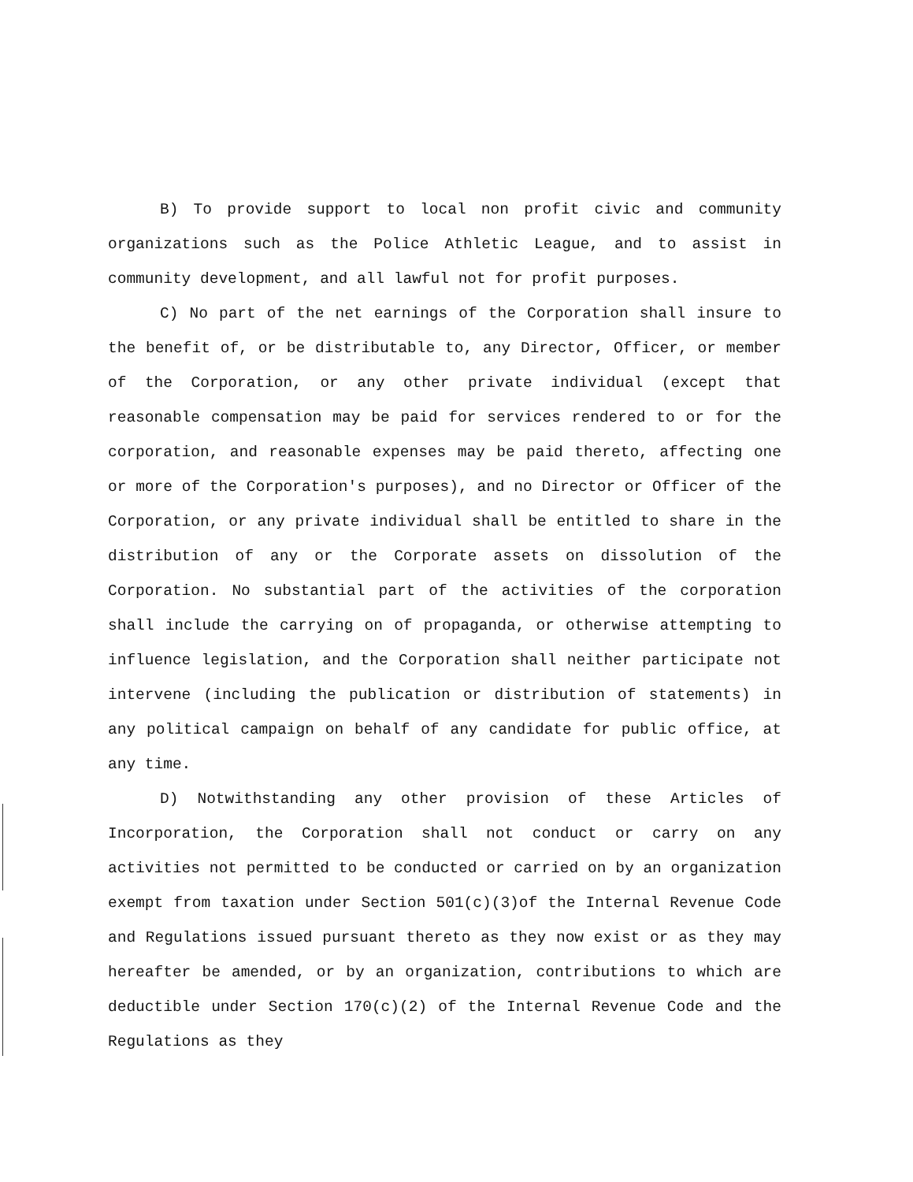B) To provide support to local non profit civic and community organizations such as the Police Athletic League, and to assist in community development, and all lawful not for profit purposes.
C) No part of the net earnings of the Corporation shall insure to the benefit of, or be distributable to, any Director, Officer, or member of the Corporation, or any other private individual (except that reasonable compensation may be paid for services rendered to or for the corporation, and reasonable expenses may be paid thereto, affecting one or more of the Corporation's purposes), and no Director or Officer of the Corporation, or any private individual shall be entitled to share in the distribution of any or the Corporate assets on dissolution of the Corporation. No substantial part of the activities of the corporation shall include the carrying on of propaganda, or otherwise attempting to influence legislation, and the Corporation shall neither participate not intervene (including the publication or distribution of statements) in any political campaign on behalf of any candidate for public office, at any time.
D) Notwithstanding any other provision of these Articles of Incorporation, the Corporation shall not conduct or carry on any activities not permitted to be conducted or carried on by an organization exempt from taxation under Section 501(c)(3)of the Internal Revenue Code and Regulations issued pursuant thereto as they now exist or as they may hereafter be amended, or by an organization, contributions to which are deductible under Section 170(c)(2) of the Internal Revenue Code and the Regulations as they